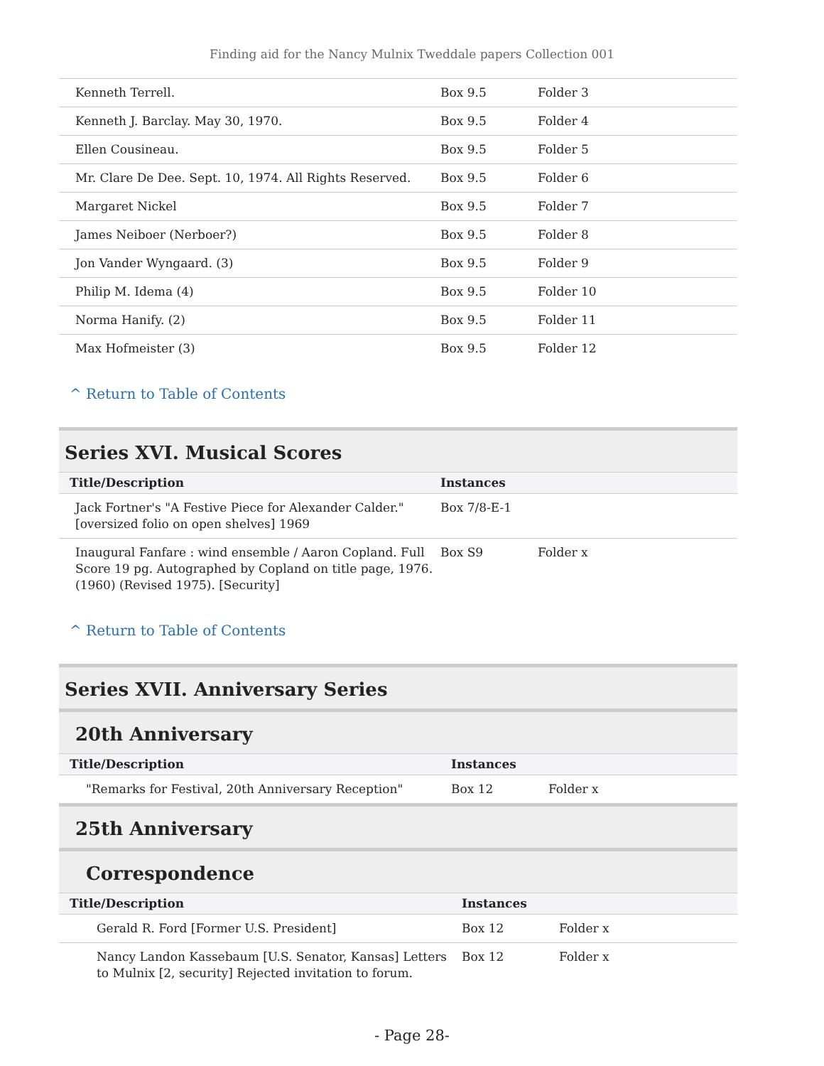Finding aid for the Nancy Mulnix Tweddale papers Collection 001
| Kenneth Terrell. | Box 9.5 | Folder 3 |
| Kenneth J. Barclay. May 30, 1970. | Box 9.5 | Folder 4 |
| Ellen Cousineau. | Box 9.5 | Folder 5 |
| Mr. Clare De Dee. Sept. 10, 1974. All Rights Reserved. | Box 9.5 | Folder 6 |
| Margaret Nickel | Box 9.5 | Folder 7 |
| James Neiboer (Nerboer?) | Box 9.5 | Folder 8 |
| Jon Vander Wyngaard. (3) | Box 9.5 | Folder 9 |
| Philip M. Idema (4) | Box 9.5 | Folder 10 |
| Norma Hanify. (2) | Box 9.5 | Folder 11 |
| Max Hofmeister (3) | Box 9.5 | Folder 12 |
^ Return to Table of Contents
Series XVI. Musical Scores
| Title/Description | Instances | |
| --- | --- | --- |
| Jack Fortner's "A Festive Piece for Alexander Calder."[oversized folio on open shelves] 1969 | Box 7/8-E-1 | |
| Inaugural Fanfare : wind ensemble / Aaron Copland. Full Score 19 pg. Autographed by Copland on title page, 1976. (1960) (Revised 1975). [Security] | Box S9 | Folder x |
^ Return to Table of Contents
Series XVII. Anniversary Series
20th Anniversary
| Title/Description | Instances | |
| --- | --- | --- |
| "Remarks for Festival, 20th Anniversary Reception" | Box 12 | Folder x |
25th Anniversary
Correspondence
| Title/Description | Instances | |
| --- | --- | --- |
| Gerald R. Ford [Former U.S. President] | Box 12 | Folder x |
| Nancy Landon Kassebaum [U.S. Senator, Kansas] Letters to Mulnix [2, security] Rejected invitation to forum. | Box 12 | Folder x |
- Page 28-